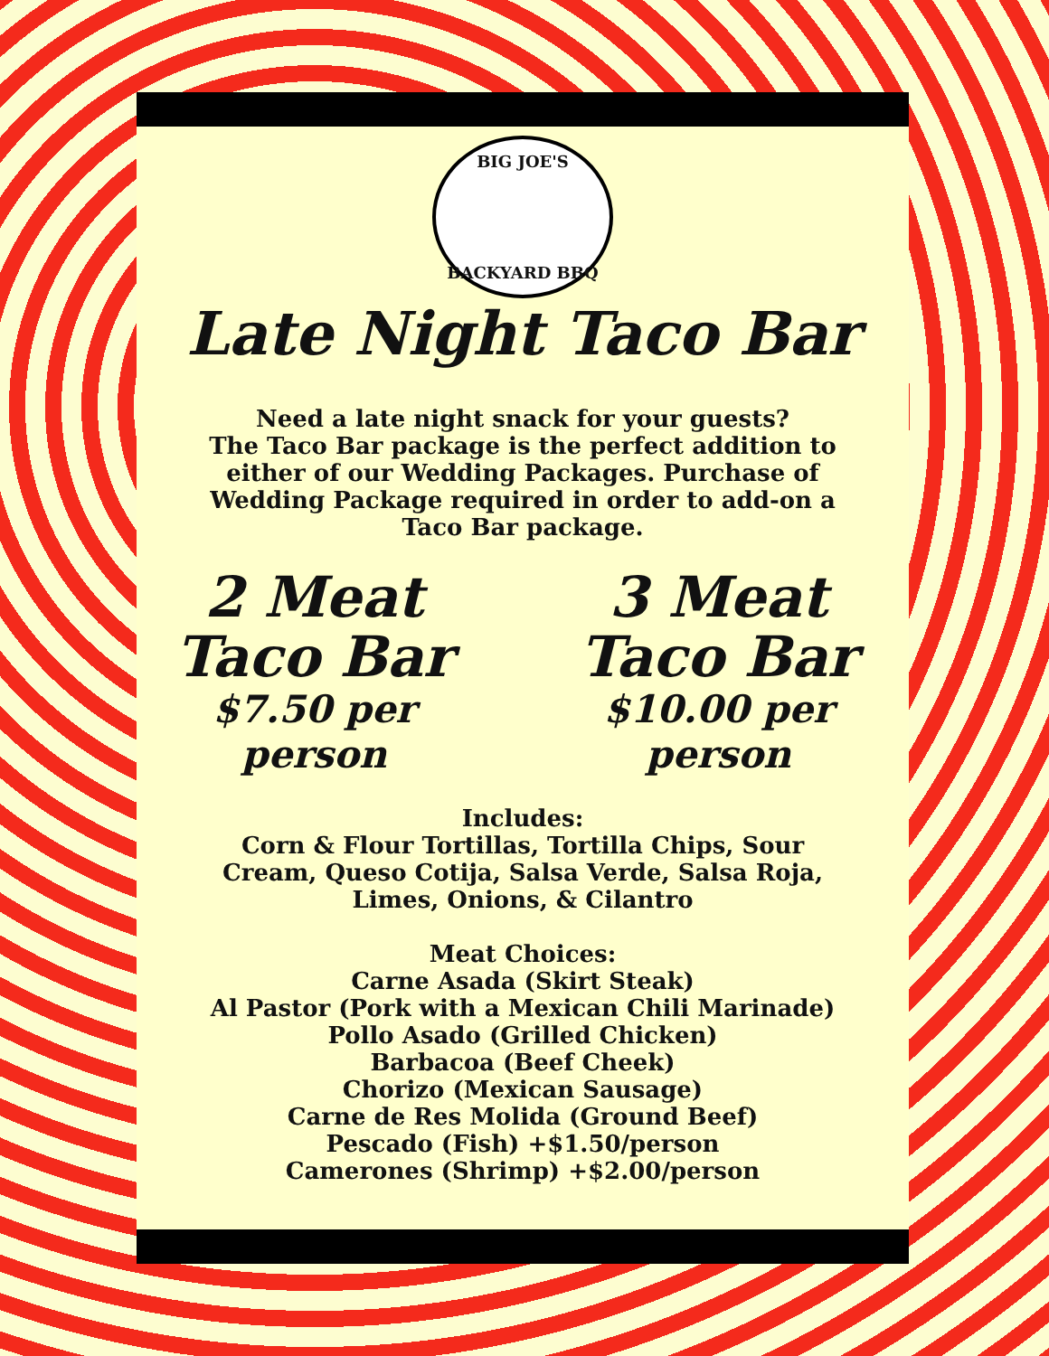BIG JOE'S
BACKYARD BBQ
Late Night Taco Bar
Need a late night snack for your guests?
The Taco Bar package is the perfect addition to
either of our Wedding Packages. Purchase of
Wedding Package required in order to add-on a
Taco Bar package.
2 Meat
Taco Bar
$7.50 per person
3 Meat
Taco Bar
$10.00 per person
Includes:
Corn & Flour Tortillas, Tortilla Chips, Sour
Cream, Queso Cotija, Salsa Verde, Salsa Roja,
Limes, Onions, & Cilantro
Meat Choices:
Carne Asada (Skirt Steak)
Al Pastor (Pork with a Mexican Chili Marinade)
Pollo Asado (Grilled Chicken)
Barbacoa (Beef Cheek)
Chorizo (Mexican Sausage)
Carne de Res Molida (Ground Beef)
Pescado (Fish) +$1.50/person
Camerones (Shrimp) +$2.00/person